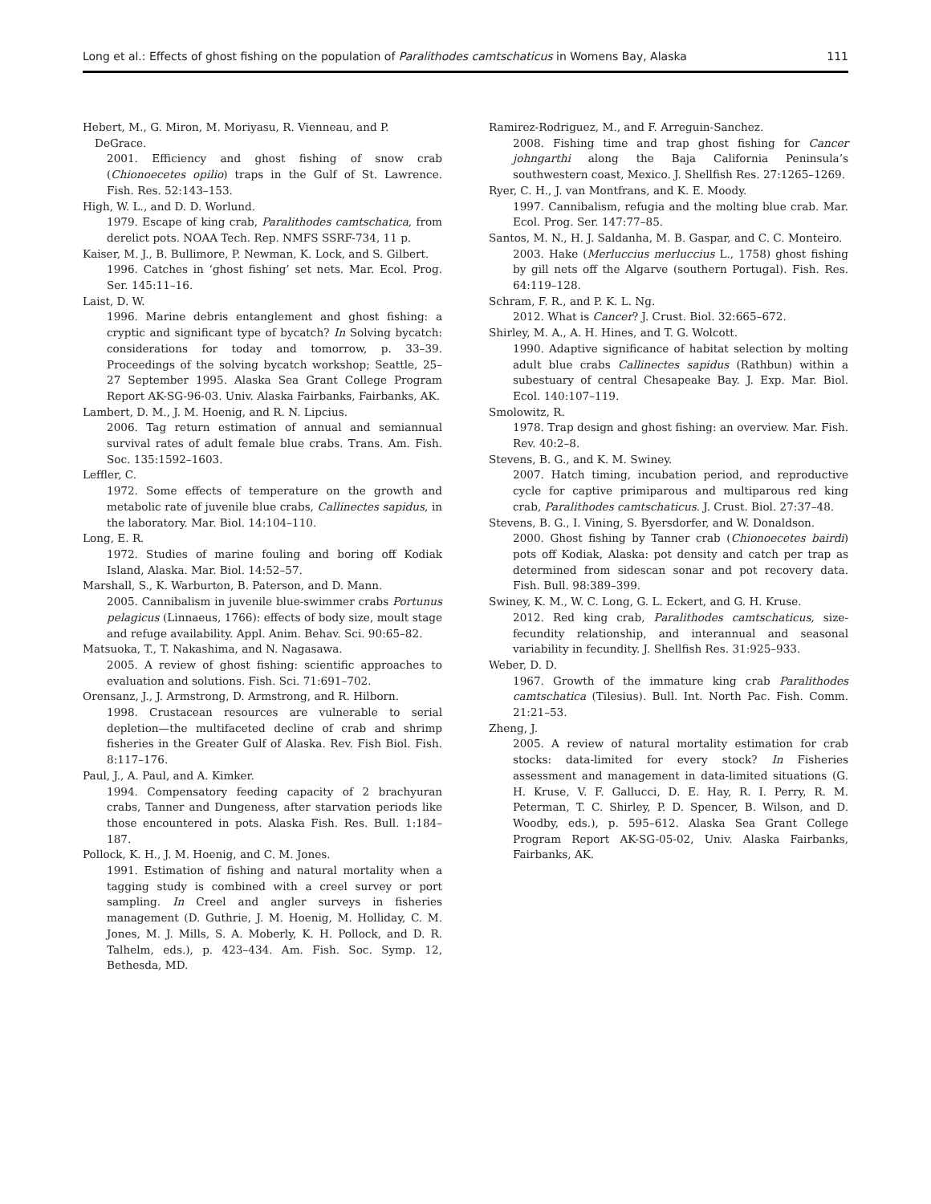Long et al.: Effects of ghost fishing on the population of Paralithodes camtschaticus in Womens Bay, Alaska 111
Hebert, M., G. Miron, M. Moriyasu, R. Vienneau, and P. DeGrace.
2001. Efficiency and ghost fishing of snow crab (Chionoecetes opilio) traps in the Gulf of St. Lawrence. Fish. Res. 52:143–153.
High, W. L., and D. D. Worlund.
1979. Escape of king crab, Paralithodes camtschatica, from derelict pots. NOAA Tech. Rep. NMFS SSRF-734, 11 p.
Kaiser, M. J., B. Bullimore, P. Newman, K. Lock, and S. Gilbert.
1996. Catches in ‘ghost fishing’ set nets. Mar. Ecol. Prog. Ser. 145:11–16.
Laist, D. W.
1996. Marine debris entanglement and ghost fishing: a cryptic and significant type of bycatch? In Solving bycatch: considerations for today and tomorrow, p. 33–39. Proceedings of the solving bycatch workshop; Seattle, 25–27 September 1995. Alaska Sea Grant College Program Report AK-SG-96-03. Univ. Alaska Fairbanks, Fairbanks, AK.
Lambert, D. M., J. M. Hoenig, and R. N. Lipcius.
2006. Tag return estimation of annual and semiannual survival rates of adult female blue crabs. Trans. Am. Fish. Soc. 135:1592–1603.
Leffler, C.
1972. Some effects of temperature on the growth and metabolic rate of juvenile blue crabs, Callinectes sapidus, in the laboratory. Mar. Biol. 14:104–110.
Long, E. R.
1972. Studies of marine fouling and boring off Kodiak Island, Alaska. Mar. Biol. 14:52–57.
Marshall, S., K. Warburton, B. Paterson, and D. Mann.
2005. Cannibalism in juvenile blue-swimmer crabs Portunus pelagicus (Linnaeus, 1766): effects of body size, moult stage and refuge availability. Appl. Anim. Behav. Sci. 90:65–82.
Matsuoka, T., T. Nakashima, and N. Nagasawa.
2005. A review of ghost fishing: scientific approaches to evaluation and solutions. Fish. Sci. 71:691–702.
Orensanz, J., J. Armstrong, D. Armstrong, and R. Hilborn.
1998. Crustacean resources are vulnerable to serial depletion—the multifaceted decline of crab and shrimp fisheries in the Greater Gulf of Alaska. Rev. Fish Biol. Fish. 8:117–176.
Paul, J., A. Paul, and A. Kimker.
1994. Compensatory feeding capacity of 2 brachyuran crabs, Tanner and Dungeness, after starvation periods like those encountered in pots. Alaska Fish. Res. Bull. 1:184–187.
Pollock, K. H., J. M. Hoenig, and C. M. Jones.
1991. Estimation of fishing and natural mortality when a tagging study is combined with a creel survey or port sampling. In Creel and angler surveys in fisheries management (D. Guthrie, J. M. Hoenig, M. Holliday, C. M. Jones, M. J. Mills, S. A. Moberly, K. H. Pollock, and D. R. Talhelm, eds.), p. 423–434. Am. Fish. Soc. Symp. 12, Bethesda, MD.
Ramirez-Rodriguez, M., and F. Arreguin-Sanchez.
2008. Fishing time and trap ghost fishing for Cancer johngarthi along the Baja California Peninsula’s southwestern coast, Mexico. J. Shellfish Res. 27:1265–1269.
Ryer, C. H., J. van Montfrans, and K. E. Moody.
1997. Cannibalism, refugia and the molting blue crab. Mar. Ecol. Prog. Ser. 147:77–85.
Santos, M. N., H. J. Saldanha, M. B. Gaspar, and C. C. Monteiro.
2003. Hake (Merluccius merluccius L., 1758) ghost fishing by gill nets off the Algarve (southern Portugal). Fish. Res. 64:119–128.
Schram, F. R., and P. K. L. Ng.
2012. What is Cancer? J. Crust. Biol. 32:665–672.
Shirley, M. A., A. H. Hines, and T. G. Wolcott.
1990. Adaptive significance of habitat selection by molting adult blue crabs Callinectes sapidus (Rathbun) within a subestuary of central Chesapeake Bay. J. Exp. Mar. Biol. Ecol. 140:107–119.
Smolowitz, R.
1978. Trap design and ghost fishing: an overview. Mar. Fish. Rev. 40:2–8.
Stevens, B. G., and K. M. Swiney.
2007. Hatch timing, incubation period, and reproductive cycle for captive primiparous and multiparous red king crab, Paralithodes camtschaticus. J. Crust. Biol. 27:37–48.
Stevens, B. G., I. Vining, S. Byersdorfer, and W. Donaldson.
2000. Ghost fishing by Tanner crab (Chionoecetes bairdi) pots off Kodiak, Alaska: pot density and catch per trap as determined from sidescan sonar and pot recovery data. Fish. Bull. 98:389–399.
Swiney, K. M., W. C. Long, G. L. Eckert, and G. H. Kruse.
2012. Red king crab, Paralithodes camtschaticus, size-fecundity relationship, and interannual and seasonal variability in fecundity. J. Shellfish Res. 31:925–933.
Weber, D. D.
1967. Growth of the immature king crab Paralithodes camtschatica (Tilesius). Bull. Int. North Pac. Fish. Comm. 21:21–53.
Zheng, J.
2005. A review of natural mortality estimation for crab stocks: data-limited for every stock? In Fisheries assessment and management in data-limited situations (G. H. Kruse, V. F. Gallucci, D. E. Hay, R. I. Perry, R. M. Peterman, T. C. Shirley, P. D. Spencer, B. Wilson, and D. Woodby, eds.), p. 595–612. Alaska Sea Grant College Program Report AK-SG-05-02, Univ. Alaska Fairbanks, Fairbanks, AK.